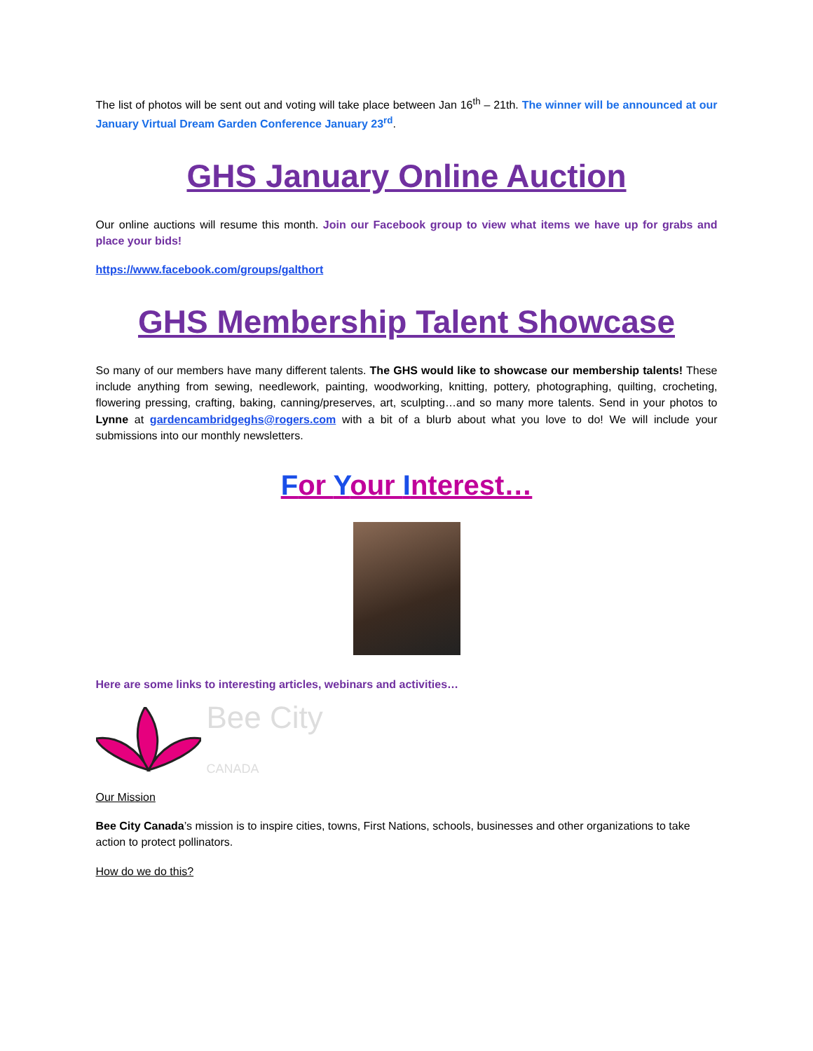The list of photos will be sent out and voting will take place between Jan 16<sup>th</sup> – 21th. The winner will be announced at our January Virtual Dream Garden Conference January 23<sup>rd</sup>.
GHS January Online Auction
Our online auctions will resume this month. Join our Facebook group to view what items we have up for grabs and place your bids!
https://www.facebook.com/groups/galthort
GHS Membership Talent Showcase
So many of our members have many different talents. The GHS would like to showcase our membership talents! These include anything from sewing, needlework, painting, woodworking, knitting, pottery, photographing, quilting, crocheting, flowering pressing, crafting, baking, canning/preserves, art, sculpting…and so many more talents. Send in your photos to Lynne at gardencambridgeghs@rogers.com with a bit of a blurb about what you love to do! We will include your submissions into our monthly newsletters.
For Your Interest…
Here are some links to interesting articles, webinars and activities…
Bee City
CANADA
Our Mission
Bee City Canada’s mission is to inspire cities, towns, First Nations, schools, businesses and other organizations to take action to protect pollinators.
How do we do this?